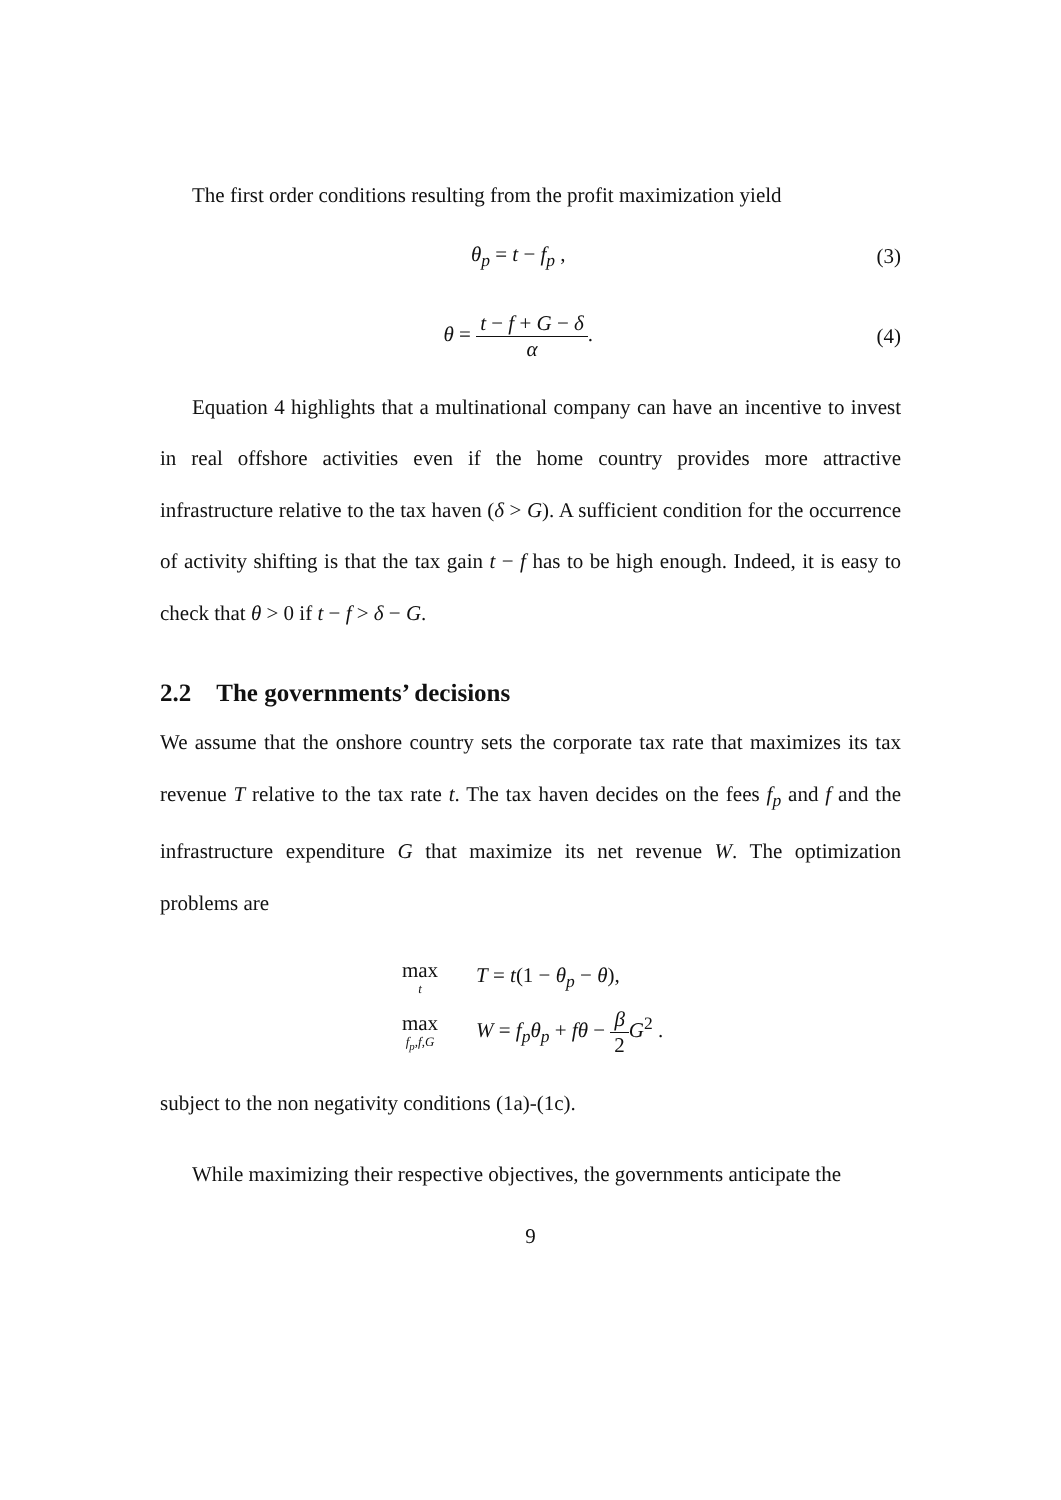The first order conditions resulting from the profit maximization yield
θ<sub>p</sub> = t − f<sub>p</sub> , (3)
θ = t − f + G − δ α. (4)
Equation 4 highlights that a multinational company can have an incentive to invest in real offshore activities even if the home country provides more attractive infrastructure relative to the tax haven (δ > G). A sufficient condition for the occurrence of activity shifting is that the tax gain t − f has to be high enough. Indeed, it is easy to check that θ > 0 if t − f > δ − G.
2.2 The governments’ decisions
We assume that the onshore country sets the corporate tax rate that maximizes its tax revenue T relative to the tax rate t. The tax haven decides on the fees f<sub>p</sub> and f and the infrastructure expenditure G that maximize its net revenue W. The optimization problems are
max
t T = t(1 − θ<sub>p</sub> − θ),
max
f<sub>p</sub>,f,G W = f<sub>p</sub>θ<sub>p</sub> + fθ − β 2 G<sup>2</sup> .
subject to the non negativity conditions (1a)-(1c).
While maximizing their respective objectives, the governments anticipate the
9